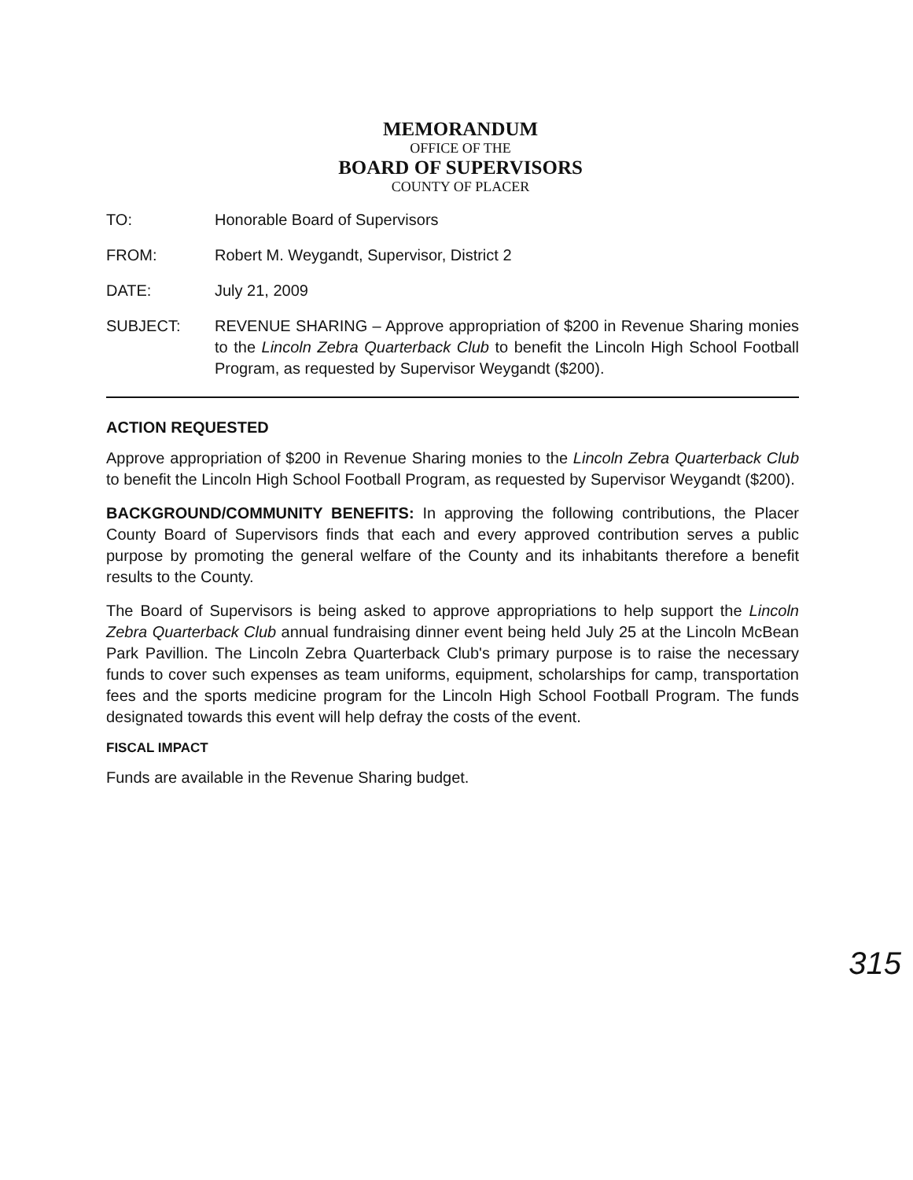MEMORANDUM
OFFICE OF THE
BOARD OF SUPERVISORS
COUNTY OF PLACER
TO: Honorable Board of Supervisors
FROM: Robert M. Weygandt, Supervisor, District 2
DATE: July 21, 2009
SUBJECT: REVENUE SHARING – Approve appropriation of $200 in Revenue Sharing monies to the Lincoln Zebra Quarterback Club to benefit the Lincoln High School Football Program, as requested by Supervisor Weygandt ($200).
ACTION REQUESTED
Approve appropriation of $200 in Revenue Sharing monies to the Lincoln Zebra Quarterback Club to benefit the Lincoln High School Football Program, as requested by Supervisor Weygandt ($200).
BACKGROUND/COMMUNITY BENEFITS: In approving the following contributions, the Placer County Board of Supervisors finds that each and every approved contribution serves a public purpose by promoting the general welfare of the County and its inhabitants therefore a benefit results to the County.
The Board of Supervisors is being asked to approve appropriations to help support the Lincoln Zebra Quarterback Club annual fundraising dinner event being held July 25 at the Lincoln McBean Park Pavillion. The Lincoln Zebra Quarterback Club's primary purpose is to raise the necessary funds to cover such expenses as team uniforms, equipment, scholarships for camp, transportation fees and the sports medicine program for the Lincoln High School Football Program. The funds designated towards this event will help defray the costs of the event.
FISCAL IMPACT
Funds are available in the Revenue Sharing budget.
315